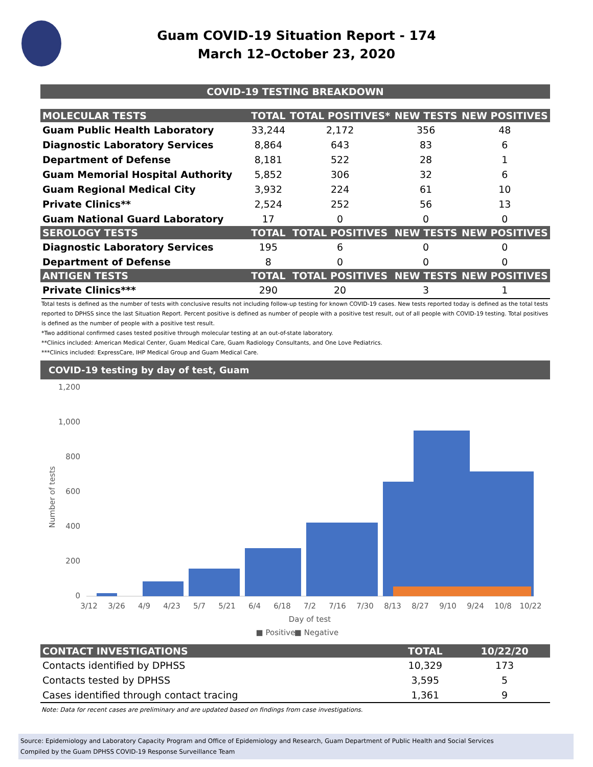Guam COVID-19 Situation Report - 174
March 12–October 23, 2020
COVID-19 TESTING BREAKDOWN
| MOLECULAR TESTS | TOTAL | TOTAL POSITIVES* | NEW TESTS | NEW POSITIVES |
| --- | --- | --- | --- | --- |
| Guam Public Health Laboratory | 33,244 | 2,172 | 356 | 48 |
| Diagnostic Laboratory Services | 8,864 | 643 | 83 | 6 |
| Department of Defense | 8,181 | 522 | 28 | 1 |
| Guam Memorial Hospital Authority | 5,852 | 306 | 32 | 6 |
| Guam Regional Medical City | 3,932 | 224 | 61 | 10 |
| Private Clinics** | 2,524 | 252 | 56 | 13 |
| Guam National Guard Laboratory | 17 | 0 | 0 | 0 |
| SEROLOGY TESTS | TOTAL | TOTAL POSITIVES | NEW TESTS | NEW POSITIVES |
| Diagnostic Laboratory Services | 195 | 6 | 0 | 0 |
| Department of Defense | 8 | 0 | 0 | 0 |
| ANTIGEN TESTS | TOTAL | TOTAL POSITIVES | NEW TESTS | NEW POSITIVES |
| Private Clinics*** | 290 | 20 | 3 | 1 |
Total tests is defined as the number of tests with conclusive results not including follow-up testing for known COVID-19 cases. New tests reported today is defined as the total tests reported to DPHSS since the last Situation Report. Percent positive is defined as number of people with a positive test result, out of all people with COVID-19 testing. Total positives is defined as the number of people with a positive test result.
*Two additional confirmed cases tested positive through molecular testing at an out-of-state laboratory.
**Clinics included: American Medical Center, Guam Medical Care, Guam Radiology Consultants, and One Love Pediatrics.
***Clinics included: ExpressCare, IHP Medical Group and Guam Medical Care.
COVID-19 testing by day of test, Guam
1,200
1,000
800
600
400
200
0
Number of tests
3/12
3/26
4/9
4/23
5/7
5/21
6/4
6/18
7/2
7/16
7/30
8/13
8/27
9/10
9/24
10/8
10/22
Day of test
■ Positive
■ Negative
| CONTACT INVESTIGATIONS | TOTAL | 10/22/20 |
| --- | --- | --- |
| Contacts identified by DPHSS | 10,329 | 173 |
| Contacts tested by DPHSS | 3,595 | 5 |
| Cases identified through contact tracing | 1,361 | 9 |
Note: Data for recent cases are preliminary and are updated based on findings from case investigations.
Source: Epidemiology and Laboratory Capacity Program and Office of Epidemiology and Research, Guam Department of Public Health and Social Services
Compiled by the Guam DPHSS COVID-19 Response Surveillance Team